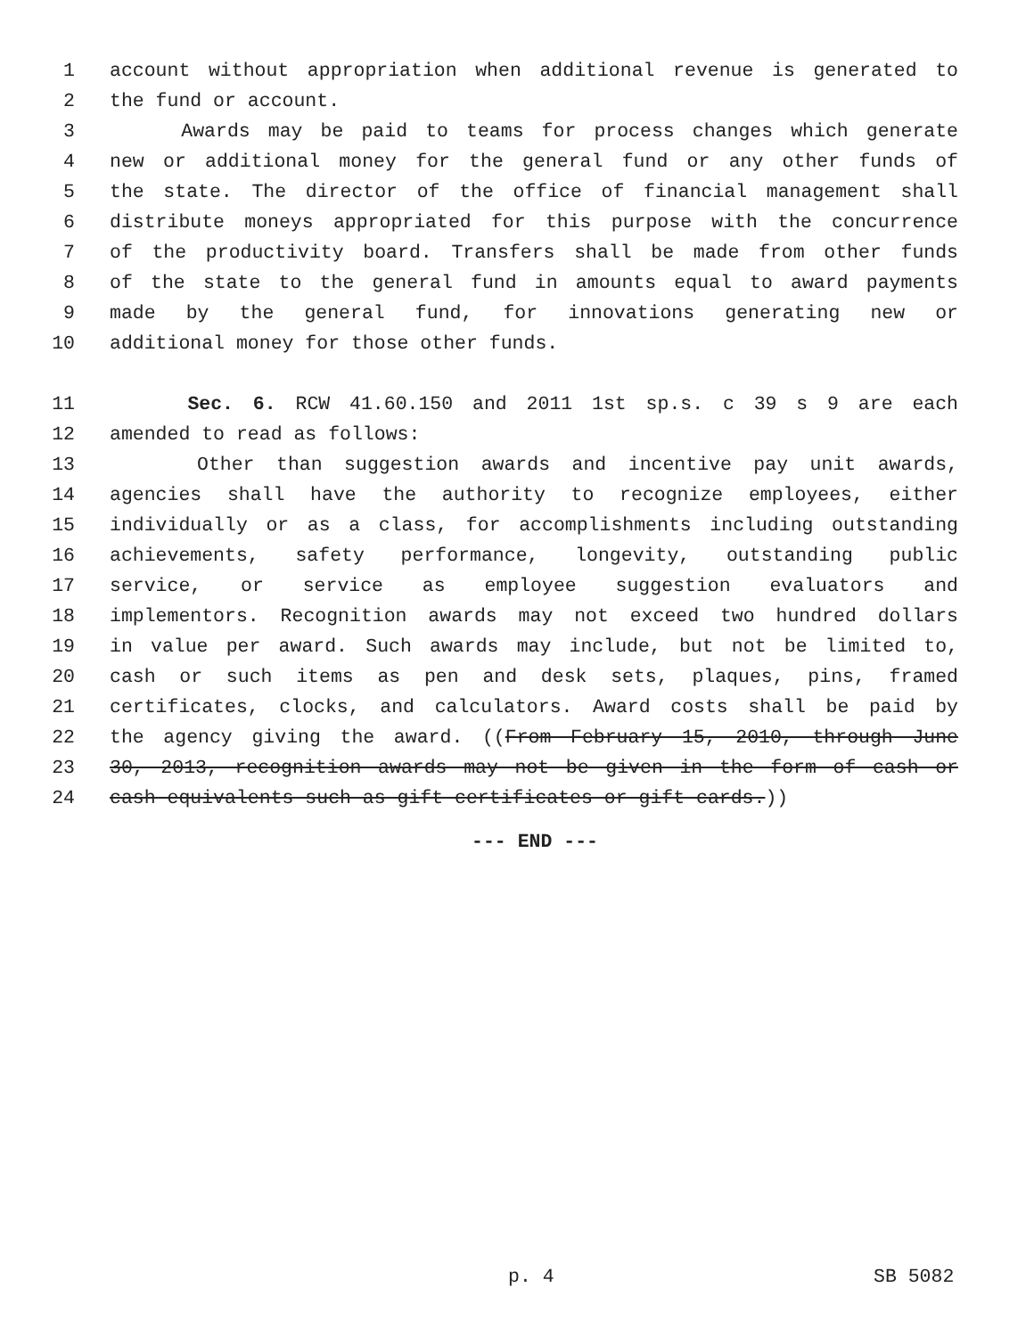1 account without appropriation when additional revenue is generated to
2 the fund or account.
3 Awards may be paid to teams for process changes which generate
4 new or additional money for the general fund or any other funds of
5 the state. The director of the office of financial management shall
6 distribute moneys appropriated for this purpose with the concurrence
7 of the productivity board. Transfers shall be made from other funds
8 of the state to the general fund in amounts equal to award payments
9 made by the general fund, for innovations generating new or
10 additional money for those other funds.
11 Sec. 6. RCW 41.60.150 and 2011 1st sp.s. c 39 s 9 are each
12 amended to read as follows:
13 Other than suggestion awards and incentive pay unit awards,
14 agencies shall have the authority to recognize employees, either
15 individually or as a class, for accomplishments including outstanding
16 achievements, safety performance, longevity, outstanding public
17 service, or service as employee suggestion evaluators and
18 implementors. Recognition awards may not exceed two hundred dollars
19 in value per award. Such awards may include, but not be limited to,
20 cash or such items as pen and desk sets, plaques, pins, framed
21 certificates, clocks, and calculators. Award costs shall be paid by
22 the agency giving the award. ((From February 15, 2010, through June
23 30, 2013, recognition awards may not be given in the form of cash or
24 cash equivalents such as gift certificates or gift cards.))
--- END ---
p. 4 SB 5082